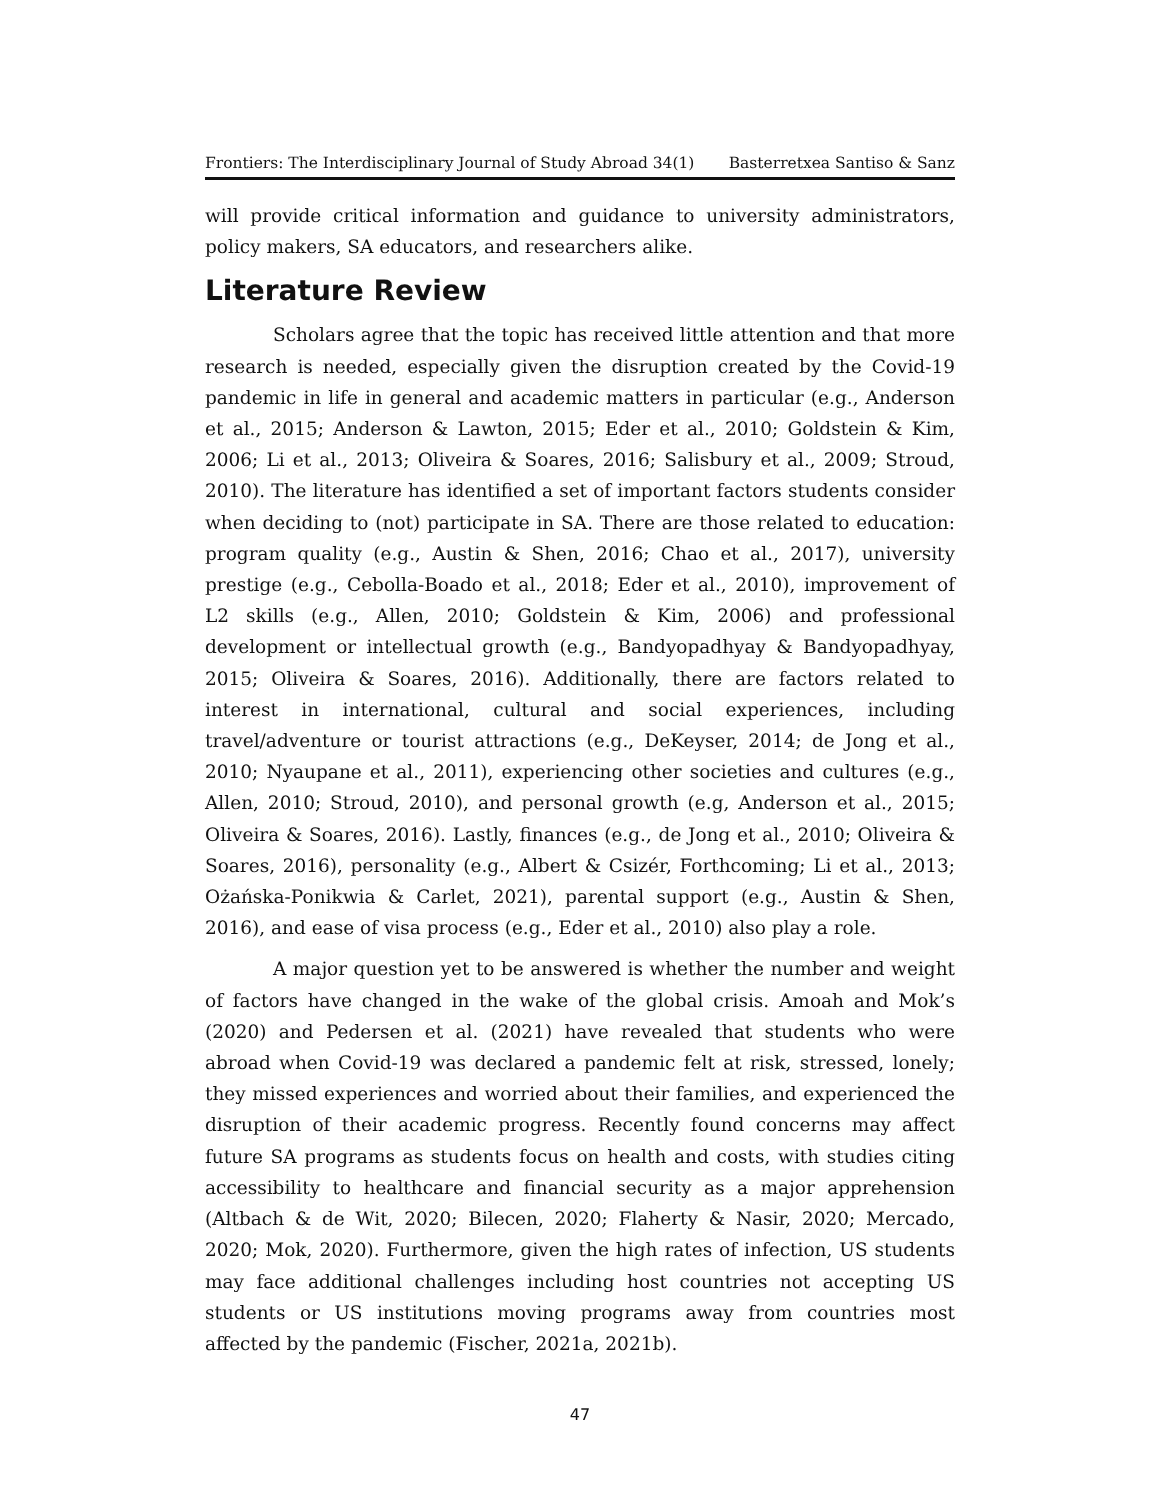Frontiers: The Interdisciplinary Journal of Study Abroad 34(1) Basterretxea Santiso & Sanz
will provide critical information and guidance to university administrators, policy makers, SA educators, and researchers alike.
Literature Review
Scholars agree that the topic has received little attention and that more research is needed, especially given the disruption created by the Covid-19 pandemic in life in general and academic matters in particular (e.g., Anderson et al., 2015; Anderson & Lawton, 2015; Eder et al., 2010; Goldstein & Kim, 2006; Li et al., 2013; Oliveira & Soares, 2016; Salisbury et al., 2009; Stroud, 2010). The literature has identified a set of important factors students consider when deciding to (not) participate in SA. There are those related to education: program quality (e.g., Austin & Shen, 2016; Chao et al., 2017), university prestige (e.g., Cebolla-Boado et al., 2018; Eder et al., 2010), improvement of L2 skills (e.g., Allen, 2010; Goldstein & Kim, 2006) and professional development or intellectual growth (e.g., Bandyopadhyay & Bandyopadhyay, 2015; Oliveira & Soares, 2016). Additionally, there are factors related to interest in international, cultural and social experiences, including travel/adventure or tourist attractions (e.g., DeKeyser, 2014; de Jong et al., 2010; Nyaupane et al., 2011), experiencing other societies and cultures (e.g., Allen, 2010; Stroud, 2010), and personal growth (e.g, Anderson et al., 2015; Oliveira & Soares, 2016). Lastly, finances (e.g., de Jong et al., 2010; Oliveira & Soares, 2016), personality (e.g., Albert & Csizér, Forthcoming; Li et al., 2013; Ożańska-Ponikwia & Carlet, 2021), parental support (e.g., Austin & Shen, 2016), and ease of visa process (e.g., Eder et al., 2010) also play a role.
A major question yet to be answered is whether the number and weight of factors have changed in the wake of the global crisis. Amoah and Mok’s (2020) and Pedersen et al. (2021) have revealed that students who were abroad when Covid-19 was declared a pandemic felt at risk, stressed, lonely; they missed experiences and worried about their families, and experienced the disruption of their academic progress. Recently found concerns may affect future SA programs as students focus on health and costs, with studies citing accessibility to healthcare and financial security as a major apprehension (Altbach & de Wit, 2020; Bilecen, 2020; Flaherty & Nasir, 2020; Mercado, 2020; Mok, 2020). Furthermore, given the high rates of infection, US students may face additional challenges including host countries not accepting US students or US institutions moving programs away from countries most affected by the pandemic (Fischer, 2021a, 2021b).
47